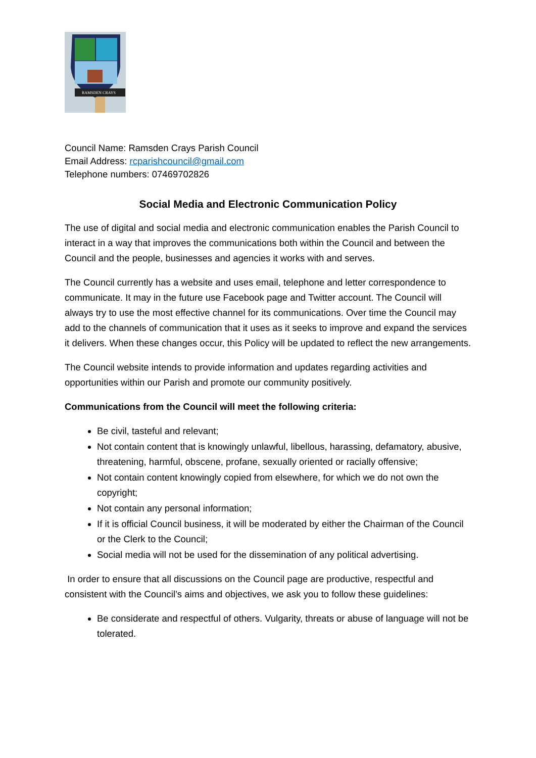RAMSDEN CRAYS
Council Name: Ramsden Crays Parish Council
Email Address: rcparishcouncil@gmail.com
Telephone numbers: 07469702826
Social Media and Electronic Communication Policy
The use of digital and social media and electronic communication enables the Parish Council to interact in a way that improves the communications both within the Council and between the Council and the people, businesses and agencies it works with and serves.
The Council currently has a website and uses email, telephone and letter correspondence to communicate. It may in the future use Facebook page and Twitter account. The Council will always try to use the most effective channel for its communications. Over time the Council may add to the channels of communication that it uses as it seeks to improve and expand the services it delivers. When these changes occur, this Policy will be updated to reflect the new arrangements.
The Council website intends to provide information and updates regarding activities and opportunities within our Parish and promote our community positively.
Communications from the Council will meet the following criteria:
Be civil, tasteful and relevant;
Not contain content that is knowingly unlawful, libellous, harassing, defamatory, abusive, threatening, harmful, obscene, profane, sexually oriented or racially offensive;
Not contain content knowingly copied from elsewhere, for which we do not own the copyright;
Not contain any personal information;
If it is official Council business, it will be moderated by either the Chairman of the Council or the Clerk to the Council;
Social media will not be used for the dissemination of any political advertising.
In order to ensure that all discussions on the Council page are productive, respectful and consistent with the Council’s aims and objectives, we ask you to follow these guidelines:
Be considerate and respectful of others. Vulgarity, threats or abuse of language will not be tolerated.